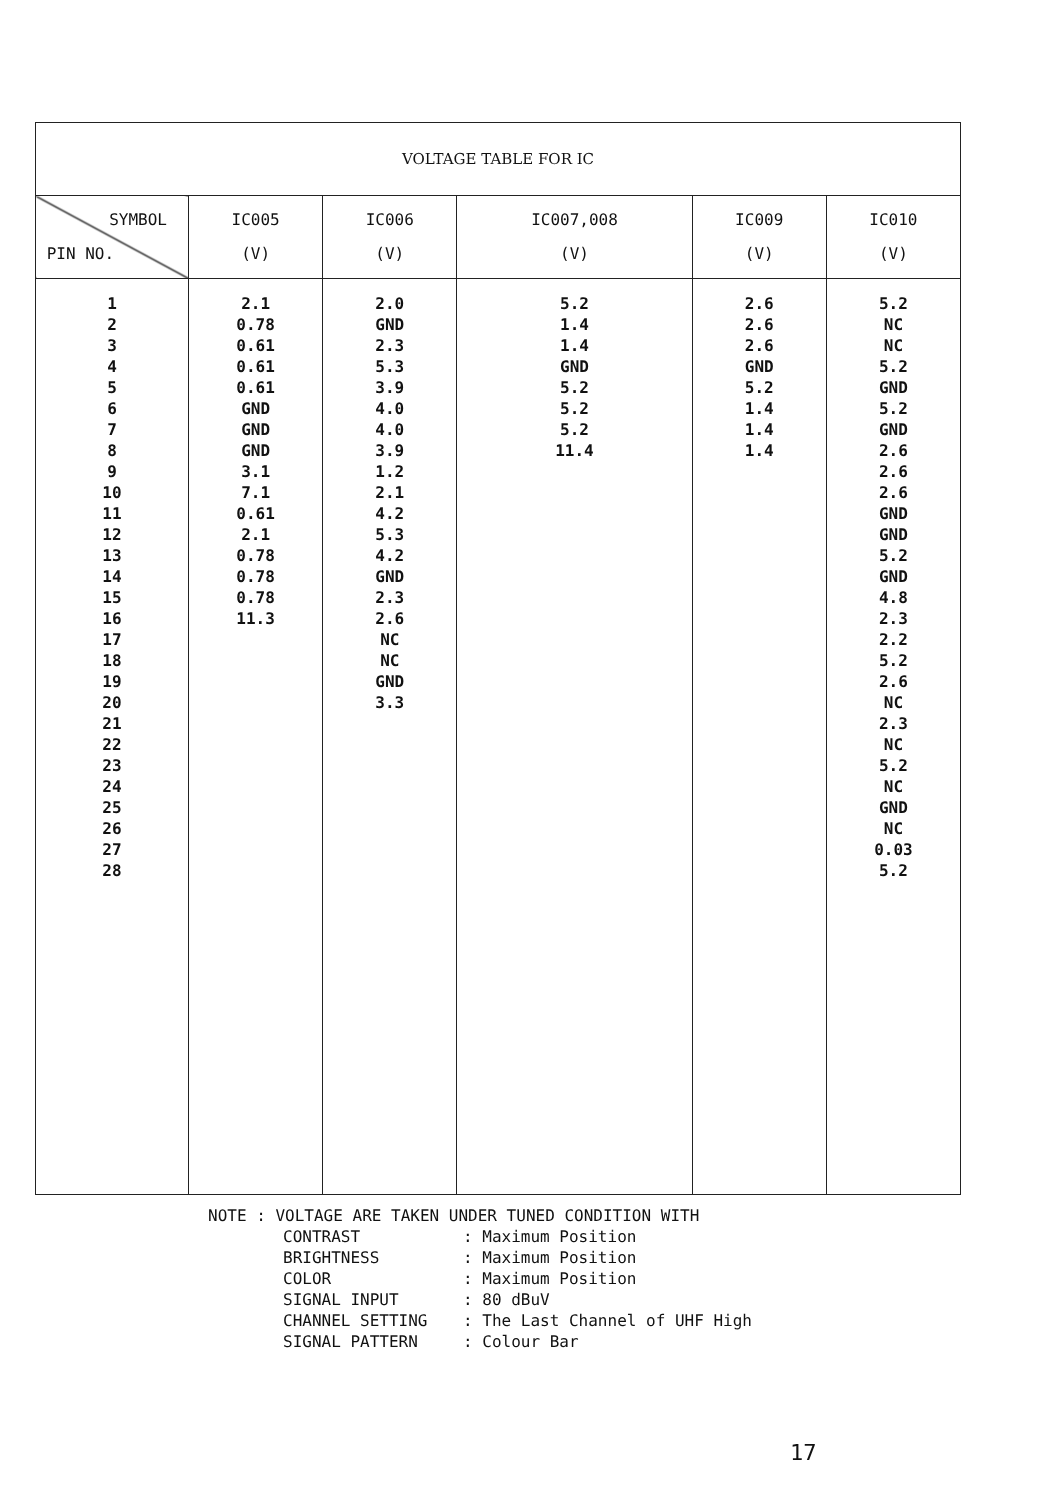| VOLTAGE TABLE FOR IC | | | | | |
| SYMBOL PIN NO. | IC005 (V) | IC006 (V) | IC007,008 (V) | IC009 (V) | IC010 (V) |
| 1 2 3 4 5 6 7 8 9 10 11 12 13 14 15 16 17 18 19 20 21 22 23 24 25 26 27 28 | 2.1 0.78 0.61 0.61 0.61 GND GND GND 3.1 7.1 0.61 2.1 0.78 0.78 0.78 11.3 | 2.0 GND 2.3 5.3 3.9 4.0 4.0 3.9 1.2 2.1 4.2 5.3 4.2 GND 2.3 2.6 NC NC GND 3.3 | 5.2 1.4 1.4 GND 5.2 5.2 5.2 11.4 | 2.6 2.6 2.6 GND 5.2 1.4 1.4 1.4 | 5.2 NC NC 5.2 GND 5.2 GND 2.6 2.6 2.6 GND GND 5.2 GND 4.8 2.3 2.2 5.2 2.6 NC 2.3 NC 5.2 NC GND NC 0.03 5.2 |
NOTE : VOLTAGE ARE TAKEN UNDER TUNED CONDITION WITH
CONTRAST: Maximum Position
BRIGHTNESS: Maximum Position
COLOR: Maximum Position
SIGNAL INPUT: 80 dBuV
CHANNEL SETTING: The Last Channel of UHF High
SIGNAL PATTERN: Colour Bar
17